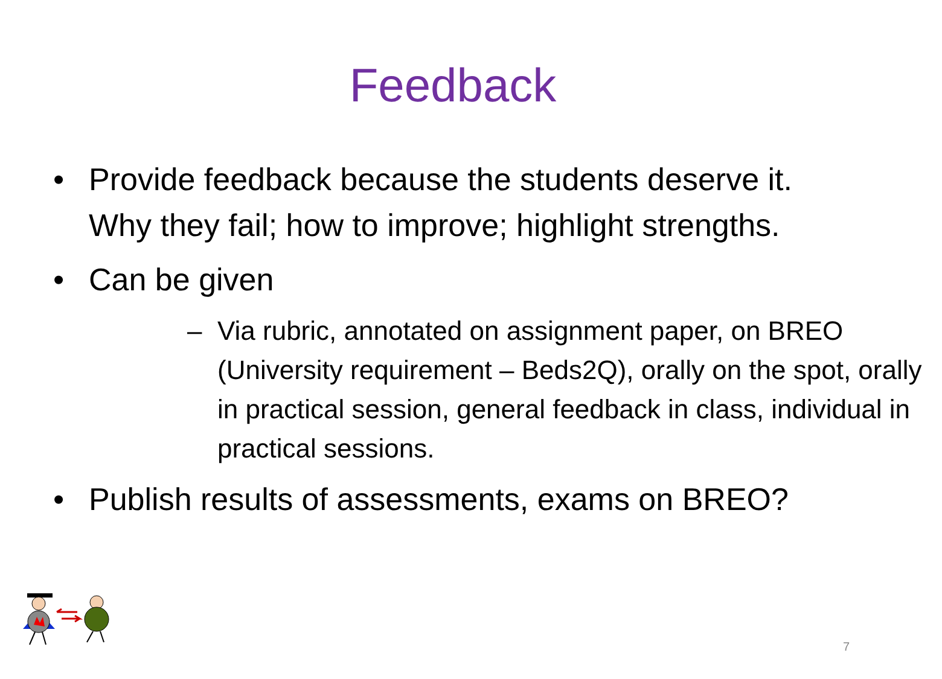Feedback
• Provide feedback because the students deserve it. Why they fail; how to improve; highlight strengths.
• Can be given
– Via rubric, annotated on assignment paper, on BREO (University requirement – Beds2Q), orally on the spot, orally in practical session, general feedback in class, individual in practical sessions.
• Publish results of assessments, exams on BREO?
7